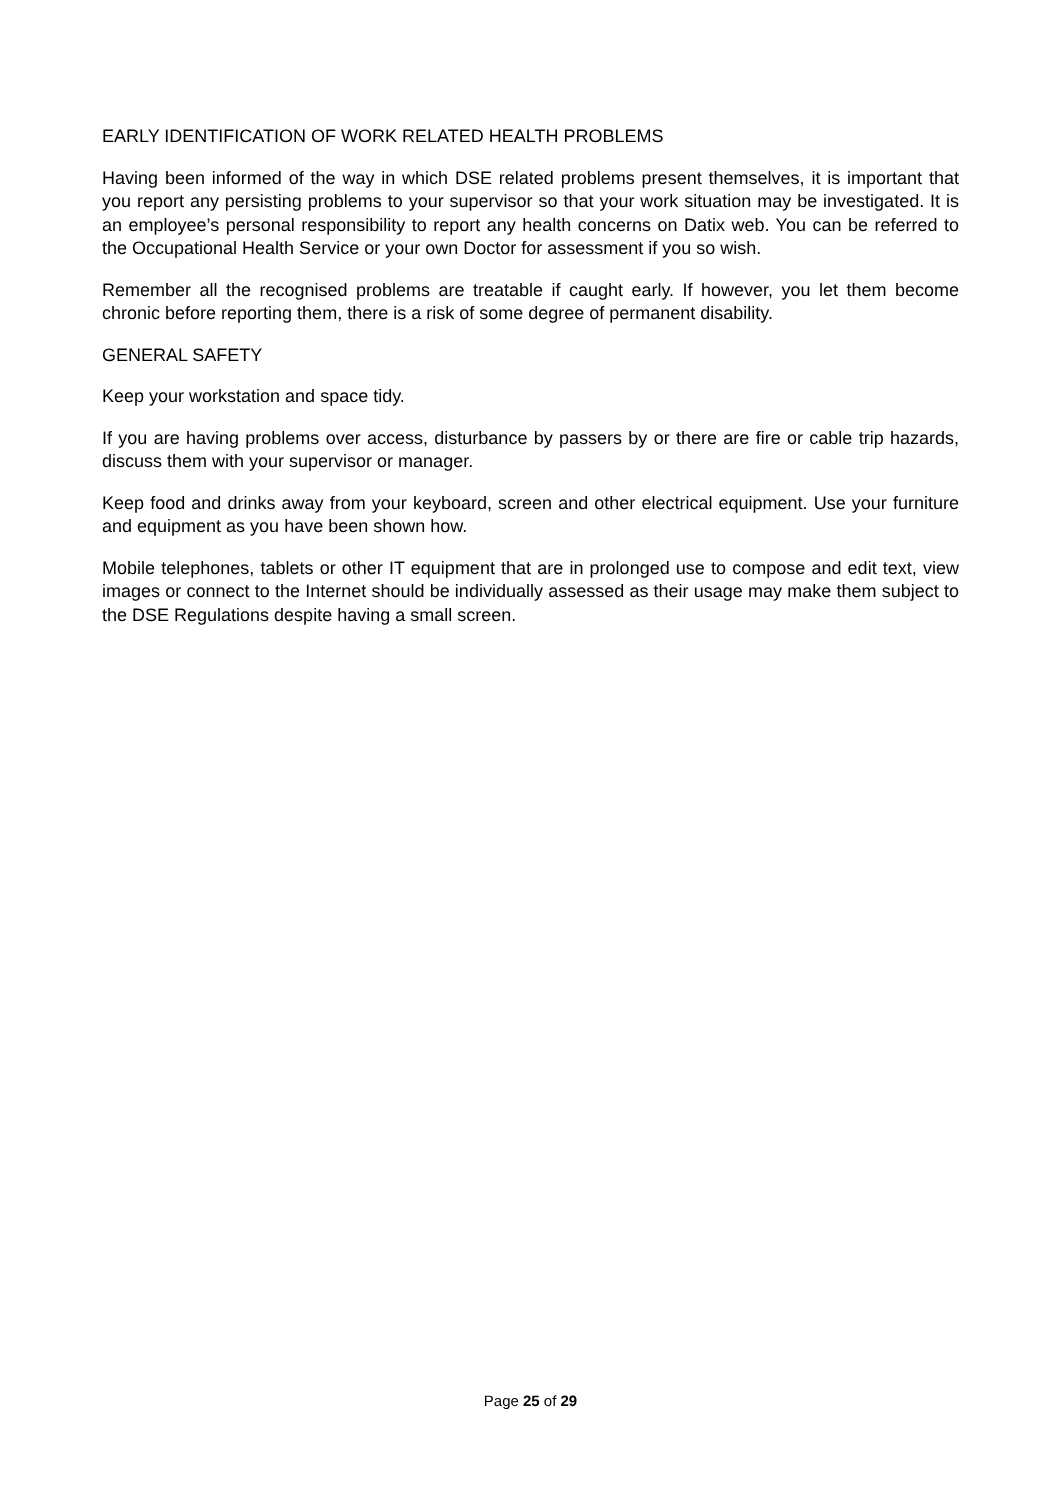EARLY IDENTIFICATION OF WORK RELATED HEALTH PROBLEMS
Having been informed of the way in which DSE related problems present themselves, it is important that you report any persisting problems to your supervisor so that your work situation may be investigated. It is an employee’s personal responsibility to report any health concerns on Datix web. You can be referred to the Occupational Health Service or your own Doctor for assessment if you so wish.
Remember all the recognised problems are treatable if caught early. If however, you let them become chronic before reporting them, there is a risk of some degree of permanent disability.
GENERAL SAFETY
Keep your workstation and space tidy.
If you are having problems over access, disturbance by passers by or there are fire or cable trip hazards, discuss them with your supervisor or manager.
Keep food and drinks away from your keyboard, screen and other electrical equipment. Use your furniture and equipment as you have been shown how.
Mobile telephones, tablets or other IT equipment that are in prolonged use to compose and edit text, view images or connect to the Internet should be individually assessed as their usage may make them subject to the DSE Regulations despite having a small screen.
Page 25 of 29